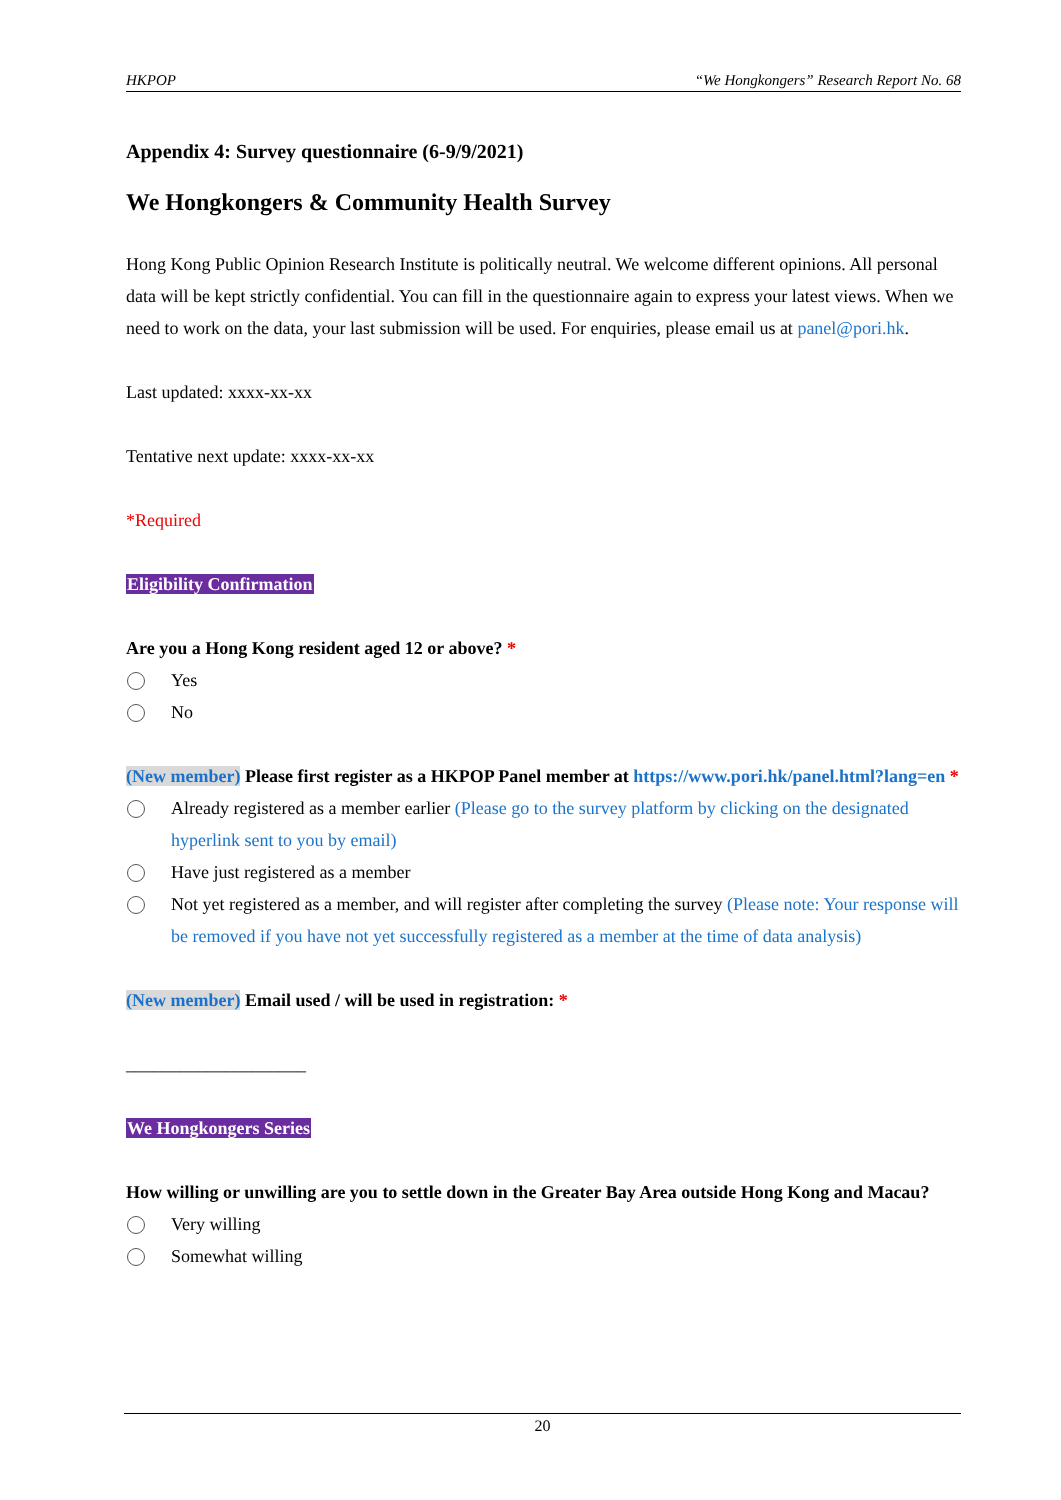HKPOP “We Hongkongers” Research Report No. 68
Appendix 4: Survey questionnaire (6-9/9/2021)
We Hongkongers & Community Health Survey
Hong Kong Public Opinion Research Institute is politically neutral. We welcome different opinions. All personal data will be kept strictly confidential. You can fill in the questionnaire again to express your latest views. When we need to work on the data, your last submission will be used. For enquiries, please email us at panel@pori.hk.
Last updated: xxxx-xx-xx
Tentative next update: xxxx-xx-xx
*Required
Eligibility Confirmation
Are you a Hong Kong resident aged 12 or above? *
Yes
No
(New member) Please first register as a HKPOP Panel member at https://www.pori.hk/panel.html?lang=en *
Already registered as a member earlier (Please go to the survey platform by clicking on the designated hyperlink sent to you by email)
Have just registered as a member
Not yet registered as a member, and will register after completing the survey (Please note: Your response will be removed if you have not yet successfully registered as a member at the time of data analysis)
(New member) Email used / will be used in registration: *
____________________
We Hongkongers Series
How willing or unwilling are you to settle down in the Greater Bay Area outside Hong Kong and Macau?
Very willing
Somewhat willing
20